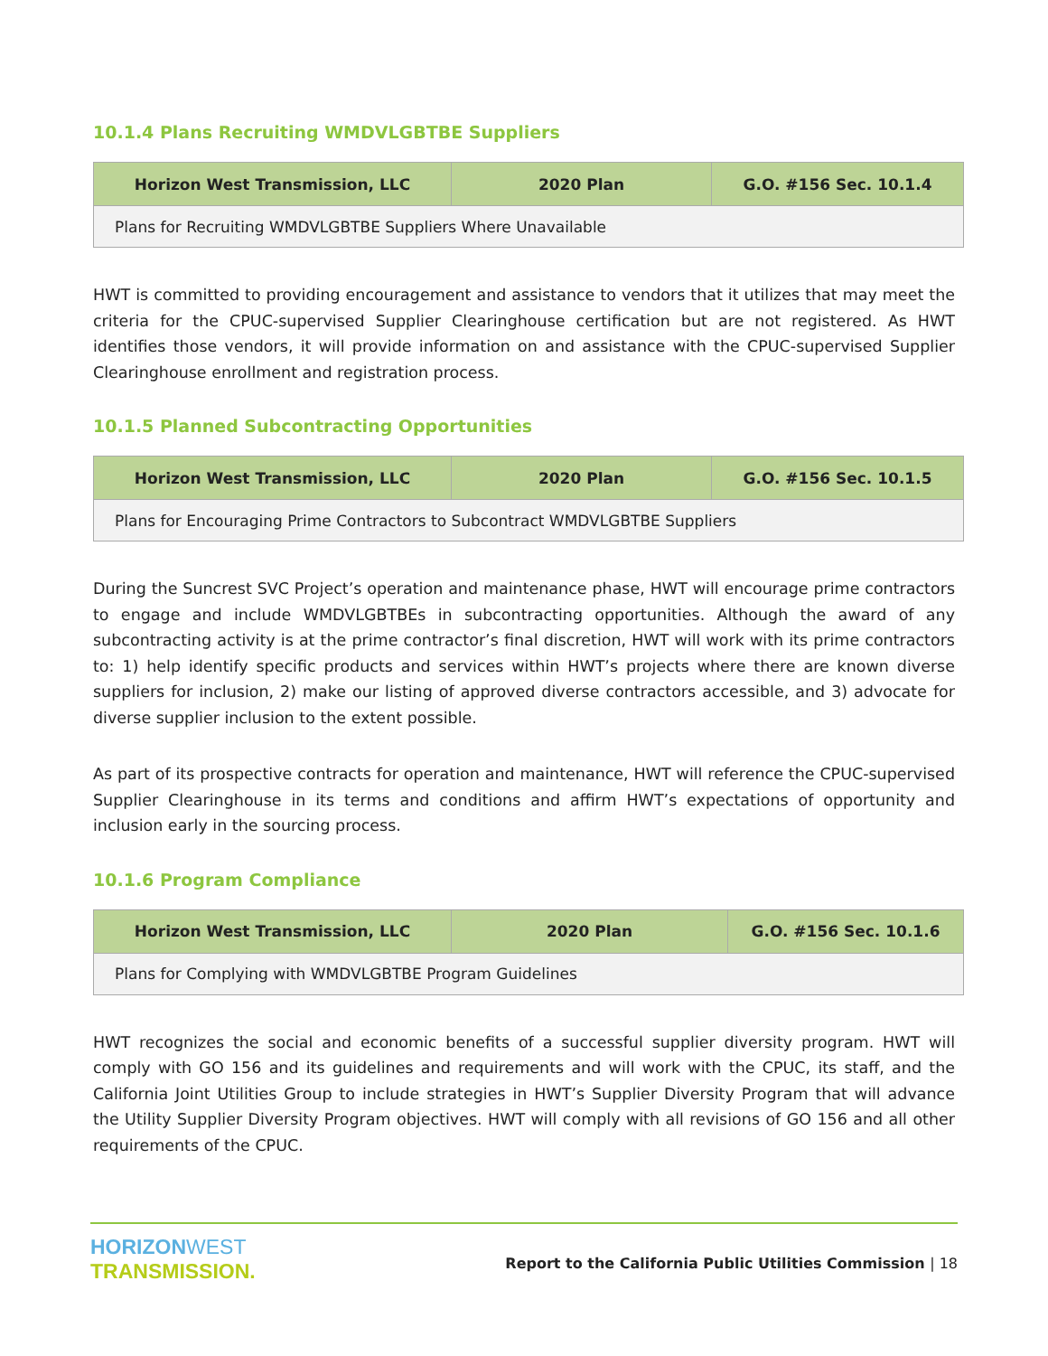10.1.4 Plans Recruiting WMDVLGBTBE Suppliers
| Horizon West Transmission, LLC | 2020 Plan | G.O. #156 Sec. 10.1.4 |
| --- | --- | --- |
| Plans for Recruiting WMDVLGBTBE Suppliers Where Unavailable | | |
HWT is committed to providing encouragement and assistance to vendors that it utilizes that may meet the criteria for the CPUC-supervised Supplier Clearinghouse certification but are not registered. As HWT identifies those vendors, it will provide information on and assistance with the CPUC-supervised Supplier Clearinghouse enrollment and registration process.
10.1.5 Planned Subcontracting Opportunities
| Horizon West Transmission, LLC | 2020 Plan | G.O. #156 Sec. 10.1.5 |
| --- | --- | --- |
| Plans for Encouraging Prime Contractors to Subcontract WMDVLGBTBE Suppliers | | |
During the Suncrest SVC Project’s operation and maintenance phase, HWT will encourage prime contractors to engage and include WMDVLGBTBEs in subcontracting opportunities. Although the award of any subcontracting activity is at the prime contractor’s final discretion, HWT will work with its prime contractors to: 1) help identify specific products and services within HWT’s projects where there are known diverse suppliers for inclusion, 2) make our listing of approved diverse contractors accessible, and 3) advocate for diverse supplier inclusion to the extent possible.
As part of its prospective contracts for operation and maintenance, HWT will reference the CPUC-supervised Supplier Clearinghouse in its terms and conditions and affirm HWT’s expectations of opportunity and inclusion early in the sourcing process.
10.1.6 Program Compliance
| Horizon West Transmission, LLC | 2020 Plan | G.O. #156 Sec. 10.1.6 |
| --- | --- | --- |
| Plans for Complying with WMDVLGBTBE Program Guidelines | | |
HWT recognizes the social and economic benefits of a successful supplier diversity program. HWT will comply with GO 156 and its guidelines and requirements and will work with the CPUC, its staff, and the California Joint Utilities Group to include strategies in HWT’s Supplier Diversity Program that will advance the Utility Supplier Diversity Program objectives. HWT will comply with all revisions of GO 156 and all other requirements of the CPUC.
HORIZONWEST
TRANSMISSION.
Report to the California Public Utilities Commission | 18